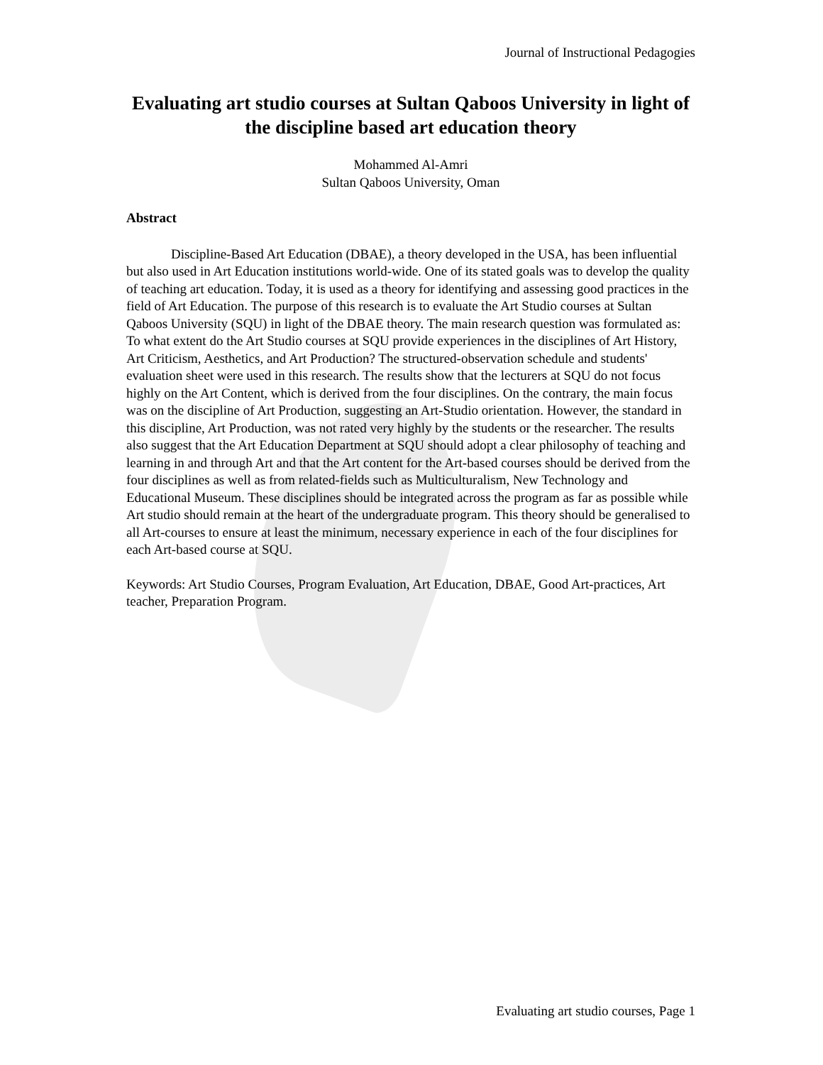Journal of Instructional Pedagogies
Evaluating art studio courses at Sultan Qaboos University in light of the discipline based art education theory
Mohammed Al-Amri
Sultan Qaboos University, Oman
Abstract
Discipline-Based Art Education (DBAE), a theory developed in the USA, has been influential but also used in Art Education institutions world-wide. One of its stated goals was to develop the quality of teaching art education. Today, it is used as a theory for identifying and assessing good practices in the field of Art Education. The purpose of this research is to evaluate the Art Studio courses at Sultan Qaboos University (SQU) in light of the DBAE theory. The main research question was formulated as: To what extent do the Art Studio courses at SQU provide experiences in the disciplines of Art History, Art Criticism, Aesthetics, and Art Production? The structured-observation schedule and students' evaluation sheet were used in this research. The results show that the lecturers at SQU do not focus highly on the Art Content, which is derived from the four disciplines. On the contrary, the main focus was on the discipline of Art Production, suggesting an Art-Studio orientation. However, the standard in this discipline, Art Production, was not rated very highly by the students or the researcher. The results also suggest that the Art Education Department at SQU should adopt a clear philosophy of teaching and learning in and through Art and that the Art content for the Art-based courses should be derived from the four disciplines as well as from related-fields such as Multiculturalism, New Technology and Educational Museum. These disciplines should be integrated across the program as far as possible while Art studio should remain at the heart of the undergraduate program. This theory should be generalised to all Art-courses to ensure at least the minimum, necessary experience in each of the four disciplines for each Art-based course at SQU.
Keywords: Art Studio Courses, Program Evaluation, Art Education, DBAE, Good Art-practices, Art teacher, Preparation Program.
Evaluating art studio courses, Page 1